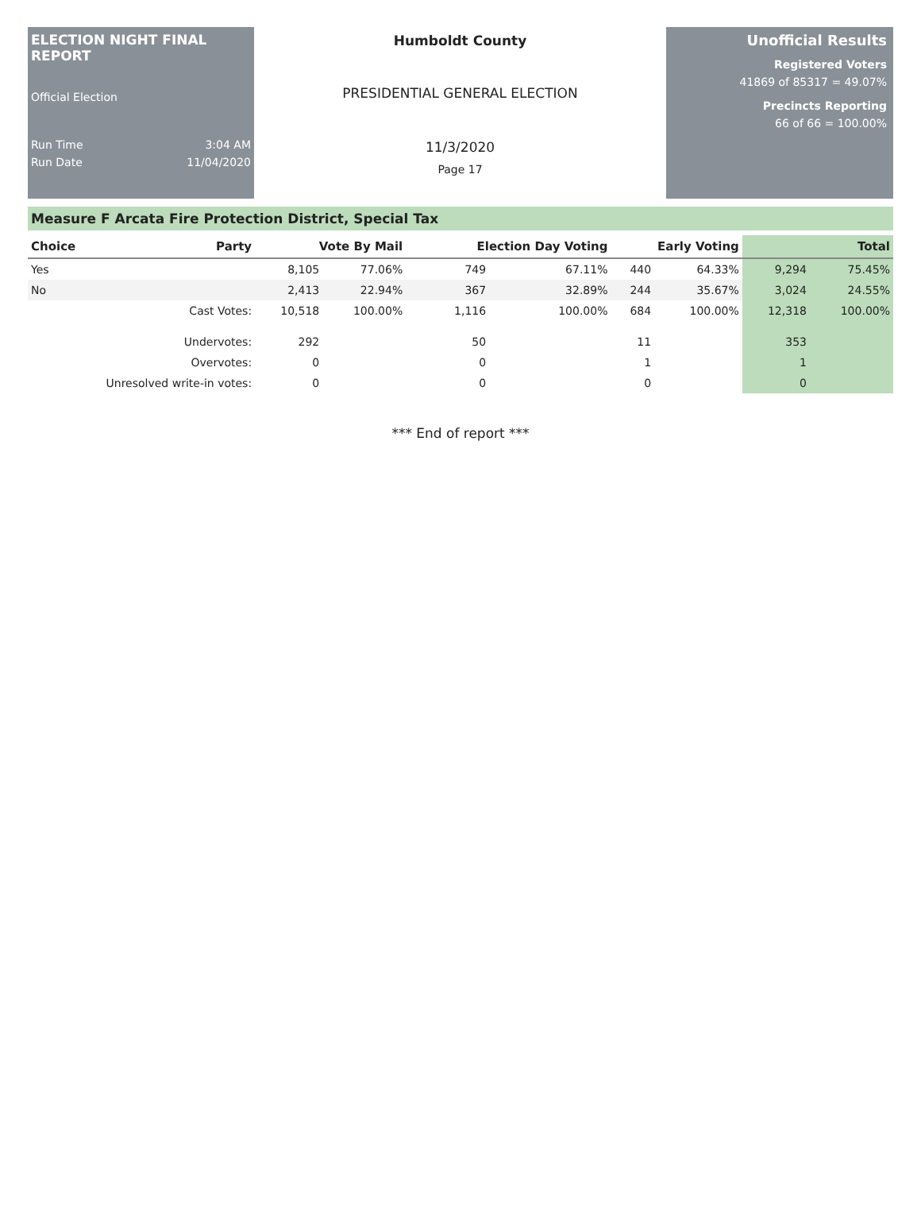ELECTION NIGHT FINAL REPORT
Official Election
Run Time 3:04 AM
Run Date 11/04/2020
Humboldt County
PRESIDENTIAL GENERAL ELECTION
11/3/2020
Page 17
Unofficial Results
Registered Voters
41869 of 85317 = 49.07%
Precincts Reporting
66 of 66 = 100.00%
Measure F Arcata Fire Protection District, Special Tax
| Choice | Party | Vote By Mail | | Election Day Voting | | Early Voting | | Total | |
| --- | --- | --- | --- | --- | --- | --- | --- | --- | --- |
| Yes | | 8,105 | 77.06% | 749 | 67.11% | 440 | 64.33% | 9,294 | 75.45% |
| No | | 2,413 | 22.94% | 367 | 32.89% | 244 | 35.67% | 3,024 | 24.55% |
| | Cast Votes: | 10,518 | 100.00% | 1,116 | 100.00% | 684 | 100.00% | 12,318 | 100.00% |
| | Undervotes: | 292 | | 50 | | 11 | | 353 | |
| | Overvotes: | 0 | | 0 | | 1 | | 1 | |
| Unresolved write-in votes: | | 0 | | 0 | | 0 | | 0 | |
*** End of report ***